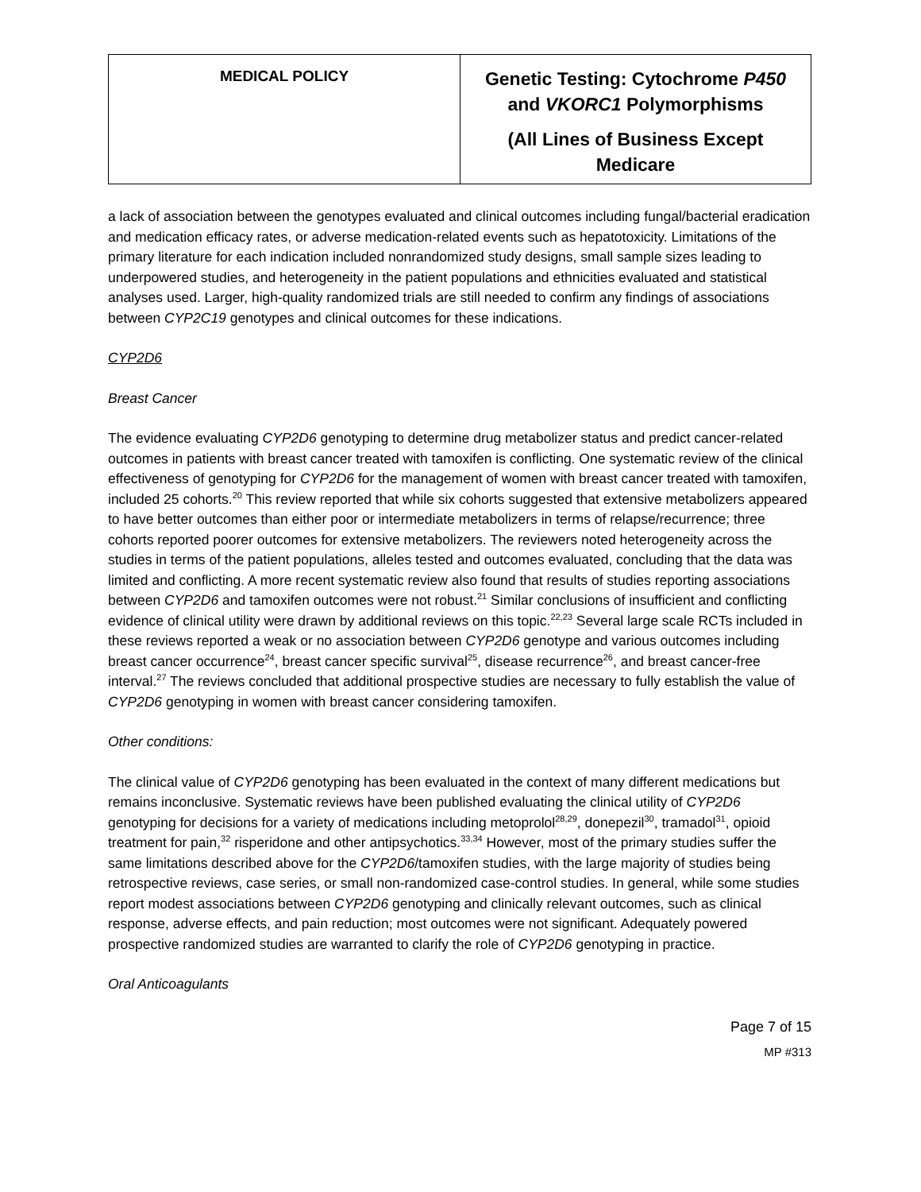| MEDICAL POLICY | Genetic Testing: Cytochrome P450 and VKORC1 Polymorphisms (All Lines of Business Except Medicare |
a lack of association between the genotypes evaluated and clinical outcomes including fungal/bacterial eradication and medication efficacy rates, or adverse medication-related events such as hepatotoxicity. Limitations of the primary literature for each indication included nonrandomized study designs, small sample sizes leading to underpowered studies, and heterogeneity in the patient populations and ethnicities evaluated and statistical analyses used. Larger, high-quality randomized trials are still needed to confirm any findings of associations between CYP2C19 genotypes and clinical outcomes for these indications.
CYP2D6
Breast Cancer
The evidence evaluating CYP2D6 genotyping to determine drug metabolizer status and predict cancer-related outcomes in patients with breast cancer treated with tamoxifen is conflicting. One systematic review of the clinical effectiveness of genotyping for CYP2D6 for the management of women with breast cancer treated with tamoxifen, included 25 cohorts.<sup>20</sup> This review reported that while six cohorts suggested that extensive metabolizers appeared to have better outcomes than either poor or intermediate metabolizers in terms of relapse/recurrence; three cohorts reported poorer outcomes for extensive metabolizers. The reviewers noted heterogeneity across the studies in terms of the patient populations, alleles tested and outcomes evaluated, concluding that the data was limited and conflicting. A more recent systematic review also found that results of studies reporting associations between CYP2D6 and tamoxifen outcomes were not robust.<sup>21</sup> Similar conclusions of insufficient and conflicting evidence of clinical utility were drawn by additional reviews on this topic.<sup>22,23</sup> Several large scale RCTs included in these reviews reported a weak or no association between CYP2D6 genotype and various outcomes including breast cancer occurrence<sup>24</sup>, breast cancer specific survival<sup>25</sup>, disease recurrence<sup>26</sup>, and breast cancer-free interval.<sup>27</sup> The reviews concluded that additional prospective studies are necessary to fully establish the value of CYP2D6 genotyping in women with breast cancer considering tamoxifen.
Other conditions:
The clinical value of CYP2D6 genotyping has been evaluated in the context of many different medications but remains inconclusive. Systematic reviews have been published evaluating the clinical utility of CYP2D6 genotyping for decisions for a variety of medications including metoprolol<sup>28,29</sup>, donepezil<sup>30</sup>, tramadol<sup>31</sup>, opioid treatment for pain,<sup>32</sup> risperidone and other antipsychotics.<sup>33,34</sup> However, most of the primary studies suffer the same limitations described above for the CYP2D6/tamoxifen studies, with the large majority of studies being retrospective reviews, case series, or small non-randomized case-control studies. In general, while some studies report modest associations between CYP2D6 genotyping and clinically relevant outcomes, such as clinical response, adverse effects, and pain reduction; most outcomes were not significant. Adequately powered prospective randomized studies are warranted to clarify the role of CYP2D6 genotyping in practice.
Oral Anticoagulants
Page 7 of 15
MP #313